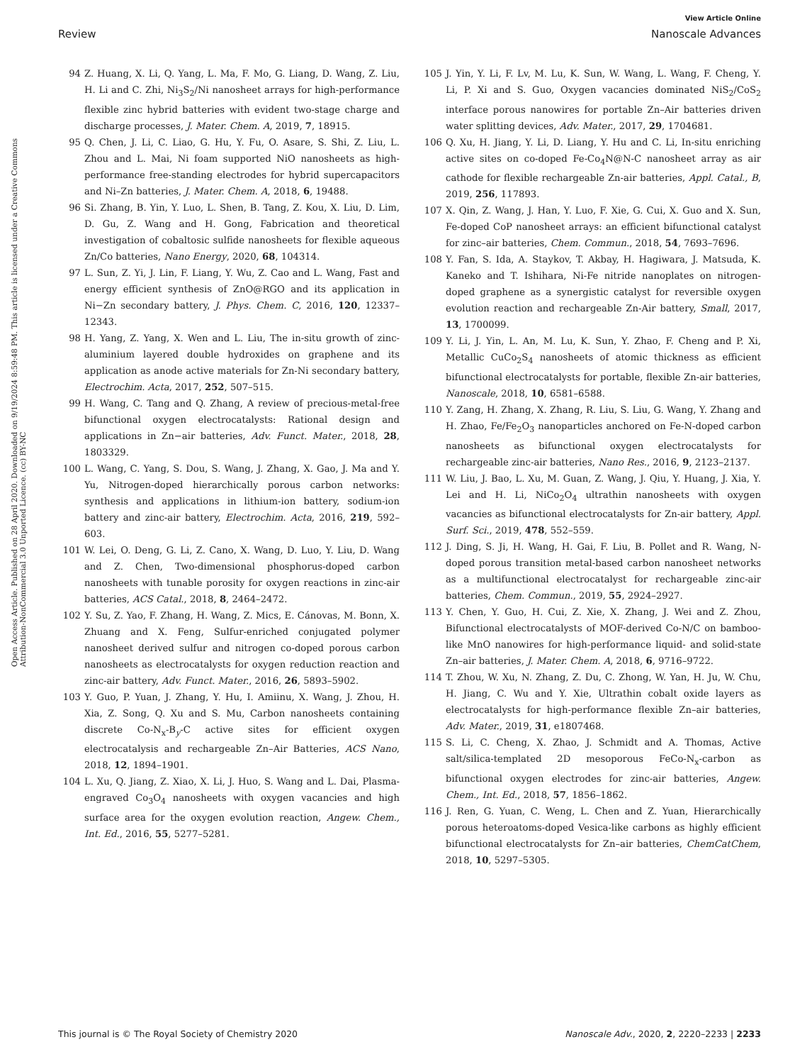View Article Online
Review Nanoscale Advances
Open Access Article. Published on 28 April 2020. Downloaded on 9/19/2024 8:59:48 PM. This article is licensed under a Creative Commons Attribution-NonCommercial 3.0 Unported Licence. (cc) BY-NC
94 Z. Huang, X. Li, Q. Yang, L. Ma, F. Mo, G. Liang, D. Wang, Z. Liu, H. Li and C. Zhi, Ni<sub>3</sub>S<sub>2</sub>/Ni nanosheet arrays for high-performance flexible zinc hybrid batteries with evident two-stage charge and discharge processes, J. Mater. Chem. A, 2019, 7, 18915.
95 Q. Chen, J. Li, C. Liao, G. Hu, Y. Fu, O. Asare, S. Shi, Z. Liu, L. Zhou and L. Mai, Ni foam supported NiO nanosheets as high-performance free-standing electrodes for hybrid supercapacitors and Ni–Zn batteries, J. Mater. Chem. A, 2018, 6, 19488.
96 Si. Zhang, B. Yin, Y. Luo, L. Shen, B. Tang, Z. Kou, X. Liu, D. Lim, D. Gu, Z. Wang and H. Gong, Fabrication and theoretical investigation of cobaltosic sulfide nanosheets for flexible aqueous Zn/Co batteries, Nano Energy, 2020, 68, 104314.
97 L. Sun, Z. Yi, J. Lin, F. Liang, Y. Wu, Z. Cao and L. Wang, Fast and energy efficient synthesis of ZnO@RGO and its application in Ni−Zn secondary battery, J. Phys. Chem. C, 2016, 120, 12337–12343.
98 H. Yang, Z. Yang, X. Wen and L. Liu, The in-situ growth of zinc-aluminium layered double hydroxides on graphene and its application as anode active materials for Zn-Ni secondary battery, Electrochim. Acta, 2017, 252, 507–515.
99 H. Wang, C. Tang and Q. Zhang, A review of precious-metal-free bifunctional oxygen electrocatalysts: Rational design and applications in Zn−air batteries, Adv. Funct. Mater., 2018, 28, 1803329.
100 L. Wang, C. Yang, S. Dou, S. Wang, J. Zhang, X. Gao, J. Ma and Y. Yu, Nitrogen-doped hierarchically porous carbon networks: synthesis and applications in lithium-ion battery, sodium-ion battery and zinc-air battery, Electrochim. Acta, 2016, 219, 592–603.
101 W. Lei, O. Deng, G. Li, Z. Cano, X. Wang, D. Luo, Y. Liu, D. Wang and Z. Chen, Two-dimensional phosphorus-doped carbon nanosheets with tunable porosity for oxygen reactions in zinc-air batteries, ACS Catal., 2018, 8, 2464–2472.
102 Y. Su, Z. Yao, F. Zhang, H. Wang, Z. Mics, E. Cánovas, M. Bonn, X. Zhuang and X. Feng, Sulfur-enriched conjugated polymer nanosheet derived sulfur and nitrogen co-doped porous carbon nanosheets as electrocatalysts for oxygen reduction reaction and zinc-air battery, Adv. Funct. Mater., 2016, 26, 5893–5902.
103 Y. Guo, P. Yuan, J. Zhang, Y. Hu, I. Amiinu, X. Wang, J. Zhou, H. Xia, Z. Song, Q. Xu and S. Mu, Carbon nanosheets containing discrete Co-N<sub>x</sub>-B<sub>y</sub>-C active sites for efficient oxygen electrocatalysis and rechargeable Zn–Air Batteries, ACS Nano, 2018, 12, 1894–1901.
104 L. Xu, Q. Jiang, Z. Xiao, X. Li, J. Huo, S. Wang and L. Dai, Plasma-engraved Co<sub>3</sub>O<sub>4</sub> nanosheets with oxygen vacancies and high surface area for the oxygen evolution reaction, Angew. Chem., Int. Ed., 2016, 55, 5277–5281.
105 J. Yin, Y. Li, F. Lv, M. Lu, K. Sun, W. Wang, L. Wang, F. Cheng, Y. Li, P. Xi and S. Guo, Oxygen vacancies dominated NiS<sub>2</sub>/CoS<sub>2</sub> interface porous nanowires for portable Zn–Air batteries driven water splitting devices, Adv. Mater., 2017, 29, 1704681.
106 Q. Xu, H. Jiang, Y. Li, D. Liang, Y. Hu and C. Li, In-situ enriching active sites on co-doped Fe-Co<sub>4</sub>N@N-C nanosheet array as air cathode for flexible rechargeable Zn-air batteries, Appl. Catal., B, 2019, 256, 117893.
107 X. Qin, Z. Wang, J. Han, Y. Luo, F. Xie, G. Cui, X. Guo and X. Sun, Fe-doped CoP nanosheet arrays: an efficient bifunctional catalyst for zinc–air batteries, Chem. Commun., 2018, 54, 7693–7696.
108 Y. Fan, S. Ida, A. Staykov, T. Akbay, H. Hagiwara, J. Matsuda, K. Kaneko and T. Ishihara, Ni-Fe nitride nanoplates on nitrogen-doped graphene as a synergistic catalyst for reversible oxygen evolution reaction and rechargeable Zn-Air battery, Small, 2017, 13, 1700099.
109 Y. Li, J. Yin, L. An, M. Lu, K. Sun, Y. Zhao, F. Cheng and P. Xi, Metallic CuCo<sub>2</sub>S<sub>4</sub> nanosheets of atomic thickness as efficient bifunctional electrocatalysts for portable, flexible Zn-air batteries, Nanoscale, 2018, 10, 6581–6588.
110 Y. Zang, H. Zhang, X. Zhang, R. Liu, S. Liu, G. Wang, Y. Zhang and H. Zhao, Fe/Fe<sub>2</sub>O<sub>3</sub> nanoparticles anchored on Fe-N-doped carbon nanosheets as bifunctional oxygen electrocatalysts for rechargeable zinc-air batteries, Nano Res., 2016, 9, 2123–2137.
111 W. Liu, J. Bao, L. Xu, M. Guan, Z. Wang, J. Qiu, Y. Huang, J. Xia, Y. Lei and H. Li, NiCo<sub>2</sub>O<sub>4</sub> ultrathin nanosheets with oxygen vacancies as bifunctional electrocatalysts for Zn-air battery, Appl. Surf. Sci., 2019, 478, 552–559.
112 J. Ding, S. Ji, H. Wang, H. Gai, F. Liu, B. Pollet and R. Wang, N-doped porous transition metal-based carbon nanosheet networks as a multifunctional electrocatalyst for rechargeable zinc-air batteries, Chem. Commun., 2019, 55, 2924–2927.
113 Y. Chen, Y. Guo, H. Cui, Z. Xie, X. Zhang, J. Wei and Z. Zhou, Bifunctional electrocatalysts of MOF-derived Co-N/C on bamboo-like MnO nanowires for high-performance liquid- and solid-state Zn–air batteries, J. Mater. Chem. A, 2018, 6, 9716–9722.
114 T. Zhou, W. Xu, N. Zhang, Z. Du, C. Zhong, W. Yan, H. Ju, W. Chu, H. Jiang, C. Wu and Y. Xie, Ultrathin cobalt oxide layers as electrocatalysts for high-performance flexible Zn–air batteries, Adv. Mater., 2019, 31, e1807468.
115 S. Li, C. Cheng, X. Zhao, J. Schmidt and A. Thomas, Active salt/silica-templated 2D mesoporous FeCo-N<sub>x</sub>-carbon as bifunctional oxygen electrodes for zinc-air batteries, Angew. Chem., Int. Ed., 2018, 57, 1856–1862.
116 J. Ren, G. Yuan, C. Weng, L. Chen and Z. Yuan, Hierarchically porous heteroatoms-doped Vesica-like carbons as highly efficient bifunctional electrocatalysts for Zn–air batteries, ChemCatChem, 2018, 10, 5297–5305.
This journal is © The Royal Society of Chemistry 2020 Nanoscale Adv., 2020, 2, 2220–2233 | 2233